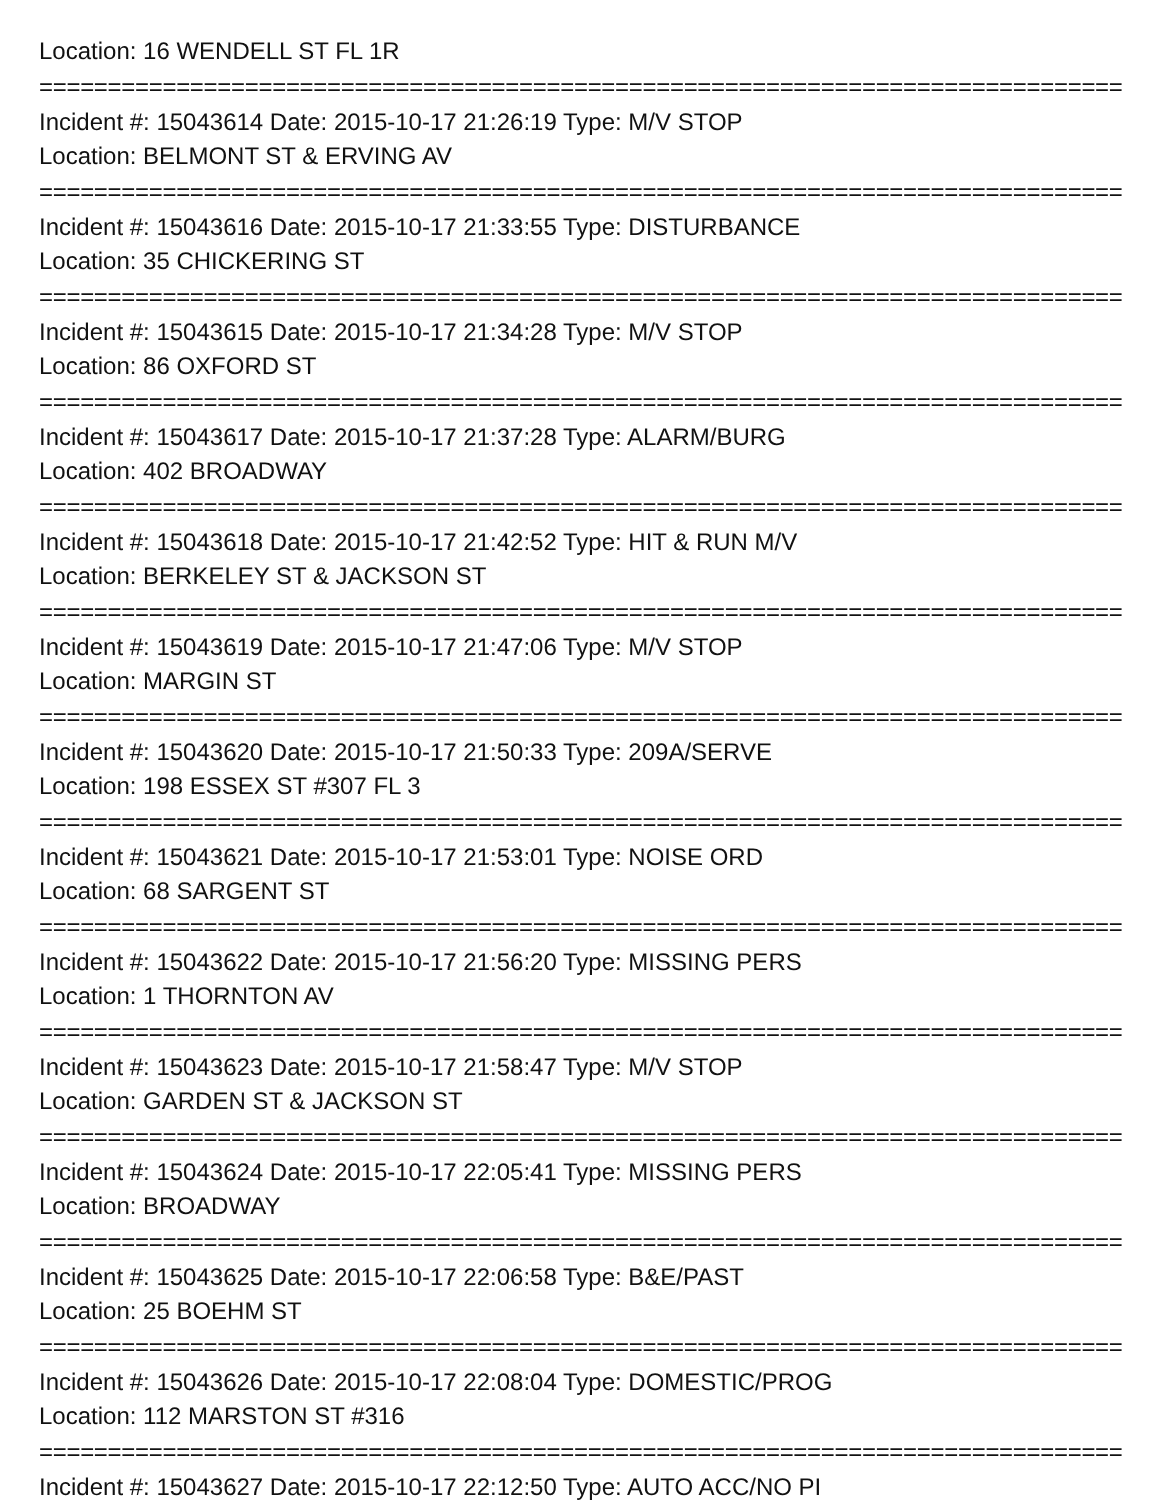Location: 16 WENDELL ST FL 1R
===============================================================================
Incident #: 15043614 Date: 2015-10-17 21:26:19 Type: M/V STOP
Location: BELMONT ST & ERVING AV
===============================================================================
Incident #: 15043616 Date: 2015-10-17 21:33:55 Type: DISTURBANCE
Location: 35 CHICKERING ST
===============================================================================
Incident #: 15043615 Date: 2015-10-17 21:34:28 Type: M/V STOP
Location: 86 OXFORD ST
===============================================================================
Incident #: 15043617 Date: 2015-10-17 21:37:28 Type: ALARM/BURG
Location: 402 BROADWAY
===============================================================================
Incident #: 15043618 Date: 2015-10-17 21:42:52 Type: HIT & RUN M/V
Location: BERKELEY ST & JACKSON ST
===============================================================================
Incident #: 15043619 Date: 2015-10-17 21:47:06 Type: M/V STOP
Location: MARGIN ST
===============================================================================
Incident #: 15043620 Date: 2015-10-17 21:50:33 Type: 209A/SERVE
Location: 198 ESSEX ST #307 FL 3
===============================================================================
Incident #: 15043621 Date: 2015-10-17 21:53:01 Type: NOISE ORD
Location: 68 SARGENT ST
===============================================================================
Incident #: 15043622 Date: 2015-10-17 21:56:20 Type: MISSING PERS
Location: 1 THORNTON AV
===============================================================================
Incident #: 15043623 Date: 2015-10-17 21:58:47 Type: M/V STOP
Location: GARDEN ST & JACKSON ST
===============================================================================
Incident #: 15043624 Date: 2015-10-17 22:05:41 Type: MISSING PERS
Location: BROADWAY
===============================================================================
Incident #: 15043625 Date: 2015-10-17 22:06:58 Type: B&E/PAST
Location: 25 BOEHM ST
===============================================================================
Incident #: 15043626 Date: 2015-10-17 22:08:04 Type: DOMESTIC/PROG
Location: 112 MARSTON ST #316
===============================================================================
Incident #: 15043627 Date: 2015-10-17 22:12:50 Type: AUTO ACC/NO PI